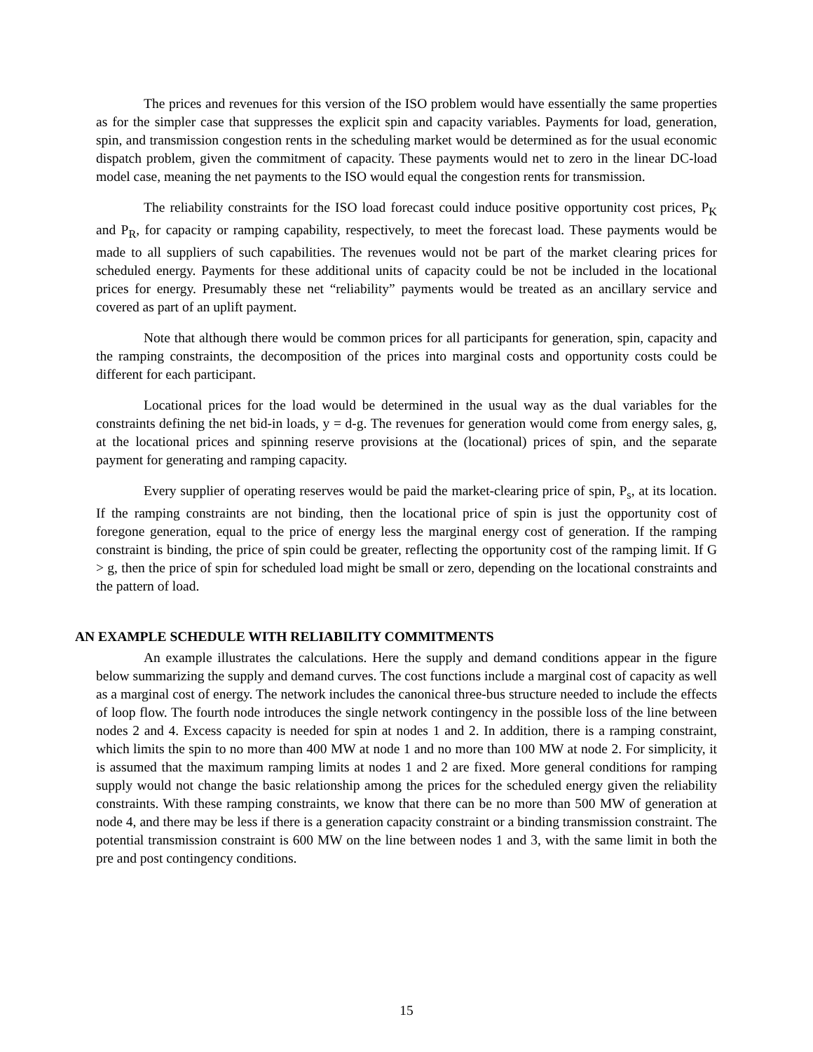The prices and revenues for this version of the ISO problem would have essentially the same properties as for the simpler case that suppresses the explicit spin and capacity variables. Payments for load, generation, spin, and transmission congestion rents in the scheduling market would be determined as for the usual economic dispatch problem, given the commitment of capacity. These payments would net to zero in the linear DC-load model case, meaning the net payments to the ISO would equal the congestion rents for transmission.
The reliability constraints for the ISO load forecast could induce positive opportunity cost prices, P<sub>K</sub> and P<sub>R</sub>, for capacity or ramping capability, respectively, to meet the forecast load. These payments would be made to all suppliers of such capabilities. The revenues would not be part of the market clearing prices for scheduled energy. Payments for these additional units of capacity could be not be included in the locational prices for energy. Presumably these net “reliability” payments would be treated as an ancillary service and covered as part of an uplift payment.
Note that although there would be common prices for all participants for generation, spin, capacity and the ramping constraints, the decomposition of the prices into marginal costs and opportunity costs could be different for each participant.
Locational prices for the load would be determined in the usual way as the dual variables for the constraints defining the net bid-in loads, y = d-g. The revenues for generation would come from energy sales, g, at the locational prices and spinning reserve provisions at the (locational) prices of spin, and the separate payment for generating and ramping capacity.
Every supplier of operating reserves would be paid the market-clearing price of spin, P<sub>s</sub>, at its location. If the ramping constraints are not binding, then the locational price of spin is just the opportunity cost of foregone generation, equal to the price of energy less the marginal energy cost of generation. If the ramping constraint is binding, the price of spin could be greater, reflecting the opportunity cost of the ramping limit. If G > g, then the price of spin for scheduled load might be small or zero, depending on the locational constraints and the pattern of load.
AN EXAMPLE SCHEDULE WITH RELIABILITY COMMITMENTS
An example illustrates the calculations. Here the supply and demand conditions appear in the figure below summarizing the supply and demand curves. The cost functions include a marginal cost of capacity as well as a marginal cost of energy. The network includes the canonical three-bus structure needed to include the effects of loop flow. The fourth node introduces the single network contingency in the possible loss of the line between nodes 2 and 4. Excess capacity is needed for spin at nodes 1 and 2. In addition, there is a ramping constraint, which limits the spin to no more than 400 MW at node 1 and no more than 100 MW at node 2. For simplicity, it is assumed that the maximum ramping limits at nodes 1 and 2 are fixed. More general conditions for ramping supply would not change the basic relationship among the prices for the scheduled energy given the reliability constraints. With these ramping constraints, we know that there can be no more than 500 MW of generation at node 4, and there may be less if there is a generation capacity constraint or a binding transmission constraint. The potential transmission constraint is 600 MW on the line between nodes 1 and 3, with the same limit in both the pre and post contingency conditions.
15